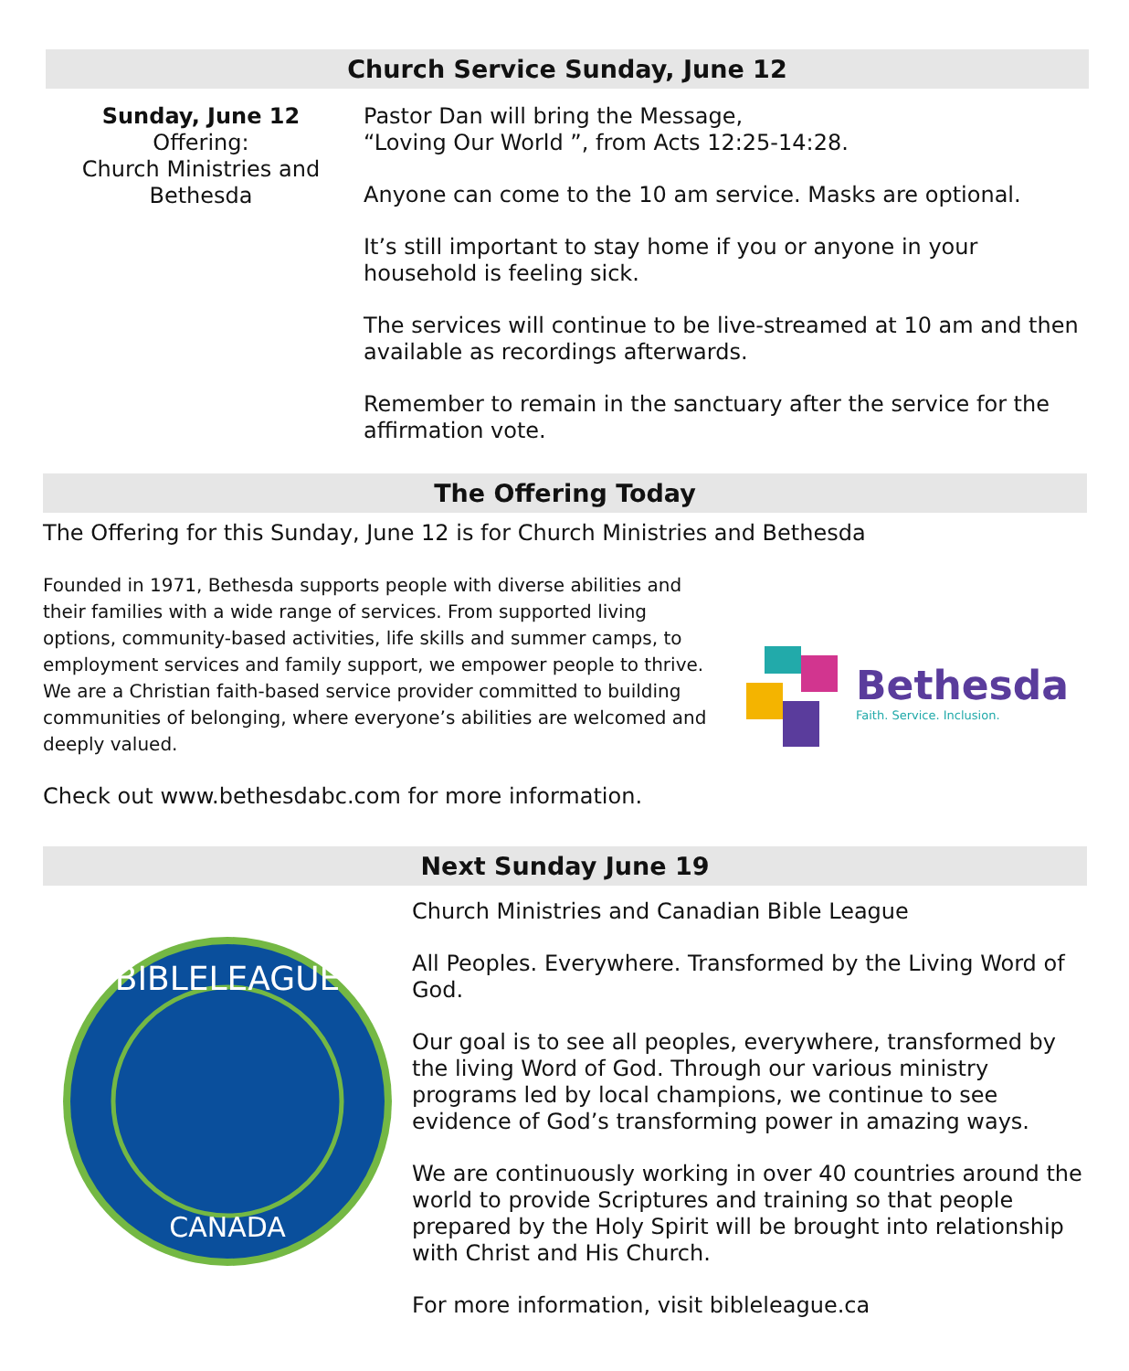Church Service Sunday, June 12
Sunday, June 12
Offering:
Church Ministries and
Bethesda
Pastor Dan will bring the Message,
“Loving Our World ”, from Acts 12:25-14:28.
Anyone can come to the 10 am service. Masks are optional.
It’s still important to stay home if you or anyone in your household is feeling sick.
The services will continue to be live-streamed at 10 am and then available as recordings afterwards.
Remember to remain in the sanctuary after the service for the affirmation vote.
The Offering Today
The Offering for this Sunday, June 12 is for Church Ministries and Bethesda
Founded in 1971, Bethesda supports people with diverse abilities and their families with a wide range of services. From supported living options, community-based activities, life skills and summer camps, to employment services and family support, we empower people to thrive. We are a Christian faith-based service provider committed to building communities of belonging, where everyone’s abilities are welcomed and deeply valued.
Bethesda
Faith. Service. Inclusion.
Check out www.bethesdabc.com for more information.
Next Sunday June 19
BIBLELEAGUE
CANADA
Church Ministries and Canadian Bible League
All Peoples. Everywhere. Transformed by the Living Word of God.
Our goal is to see all peoples, everywhere, transformed by the living Word of God. Through our various ministry programs led by local champions, we continue to see evidence of God’s transforming power in amazing ways.
We are continuously working in over 40 countries around the world to provide Scriptures and training so that people prepared by the Holy Spirit will be brought into relationship with Christ and His Church.
For more information, visit bibleleague.ca